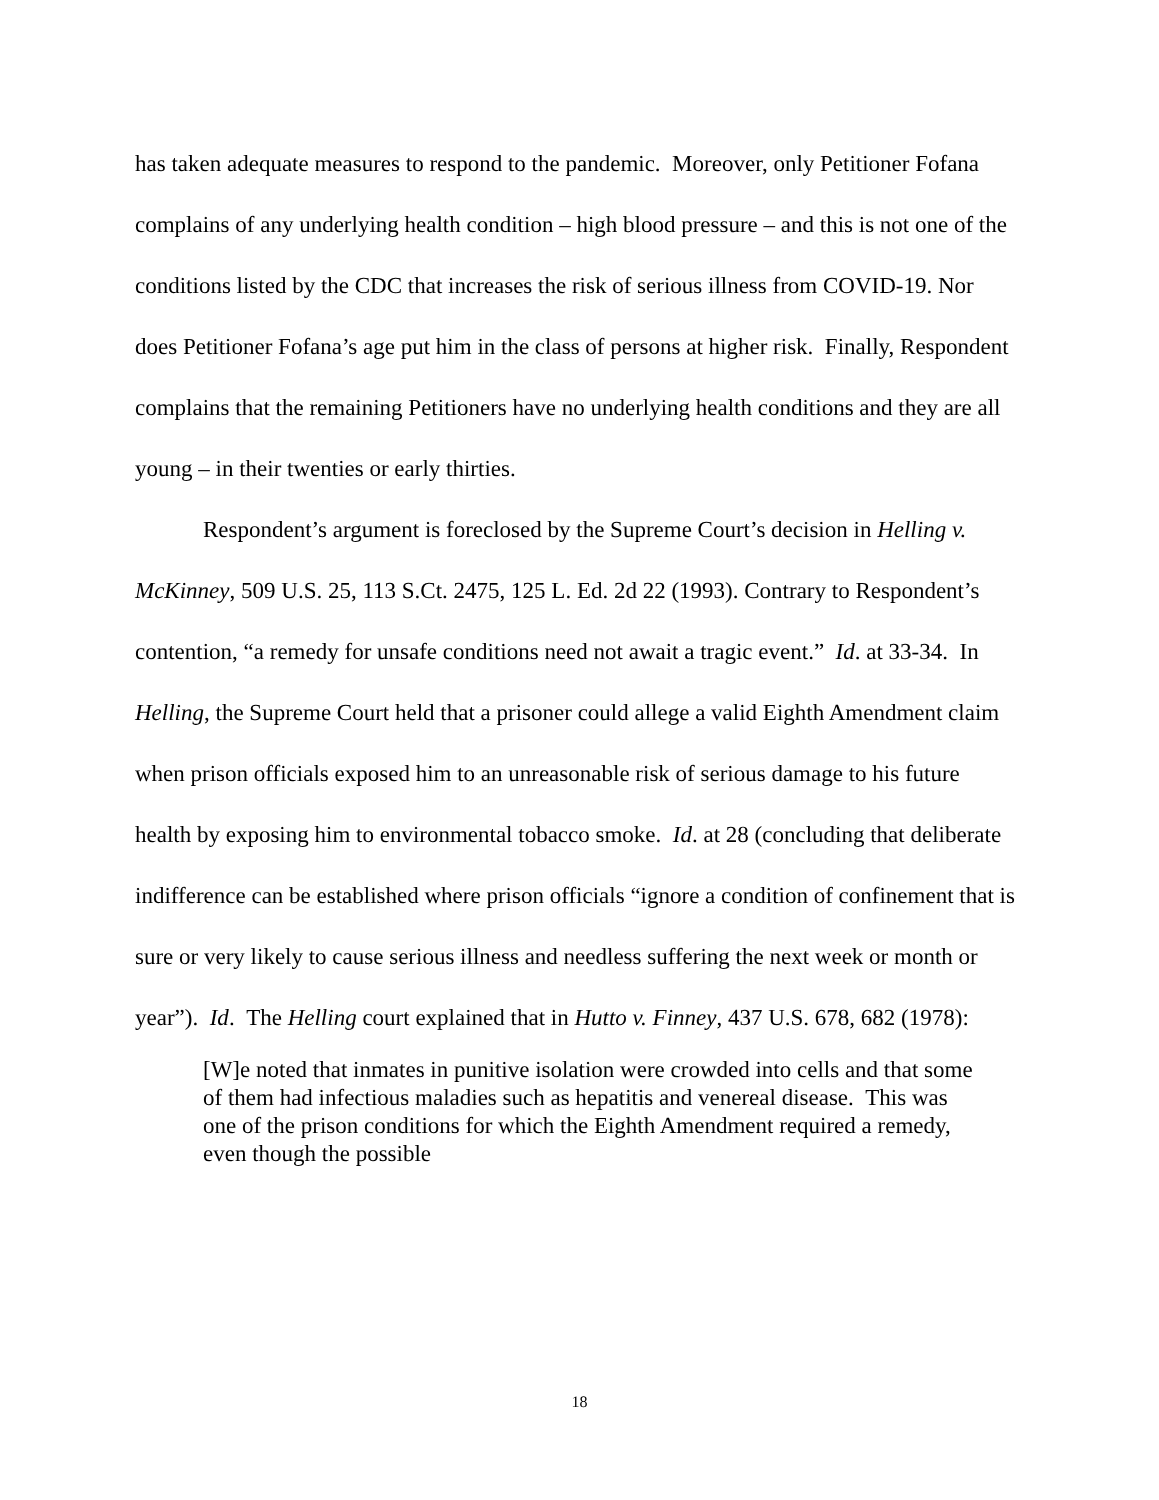has taken adequate measures to respond to the pandemic. Moreover, only Petitioner Fofana complains of any underlying health condition – high blood pressure – and this is not one of the conditions listed by the CDC that increases the risk of serious illness from COVID-19. Nor does Petitioner Fofana’s age put him in the class of persons at higher risk. Finally, Respondent complains that the remaining Petitioners have no underlying health conditions and they are all young – in their twenties or early thirties.
Respondent’s argument is foreclosed by the Supreme Court’s decision in Helling v. McKinney, 509 U.S. 25, 113 S.Ct. 2475, 125 L. Ed. 2d 22 (1993). Contrary to Respondent’s contention, “a remedy for unsafe conditions need not await a tragic event.” Id. at 33-34. In Helling, the Supreme Court held that a prisoner could allege a valid Eighth Amendment claim when prison officials exposed him to an unreasonable risk of serious damage to his future health by exposing him to environmental tobacco smoke. Id. at 28 (concluding that deliberate indifference can be established where prison officials “ignore a condition of confinement that is sure or very likely to cause serious illness and needless suffering the next week or month or year”). Id. The Helling court explained that in Hutto v. Finney, 437 U.S. 678, 682 (1978):
[W]e noted that inmates in punitive isolation were crowded into cells and that some of them had infectious maladies such as hepatitis and venereal disease. This was one of the prison conditions for which the Eighth Amendment required a remedy, even though the possible
18